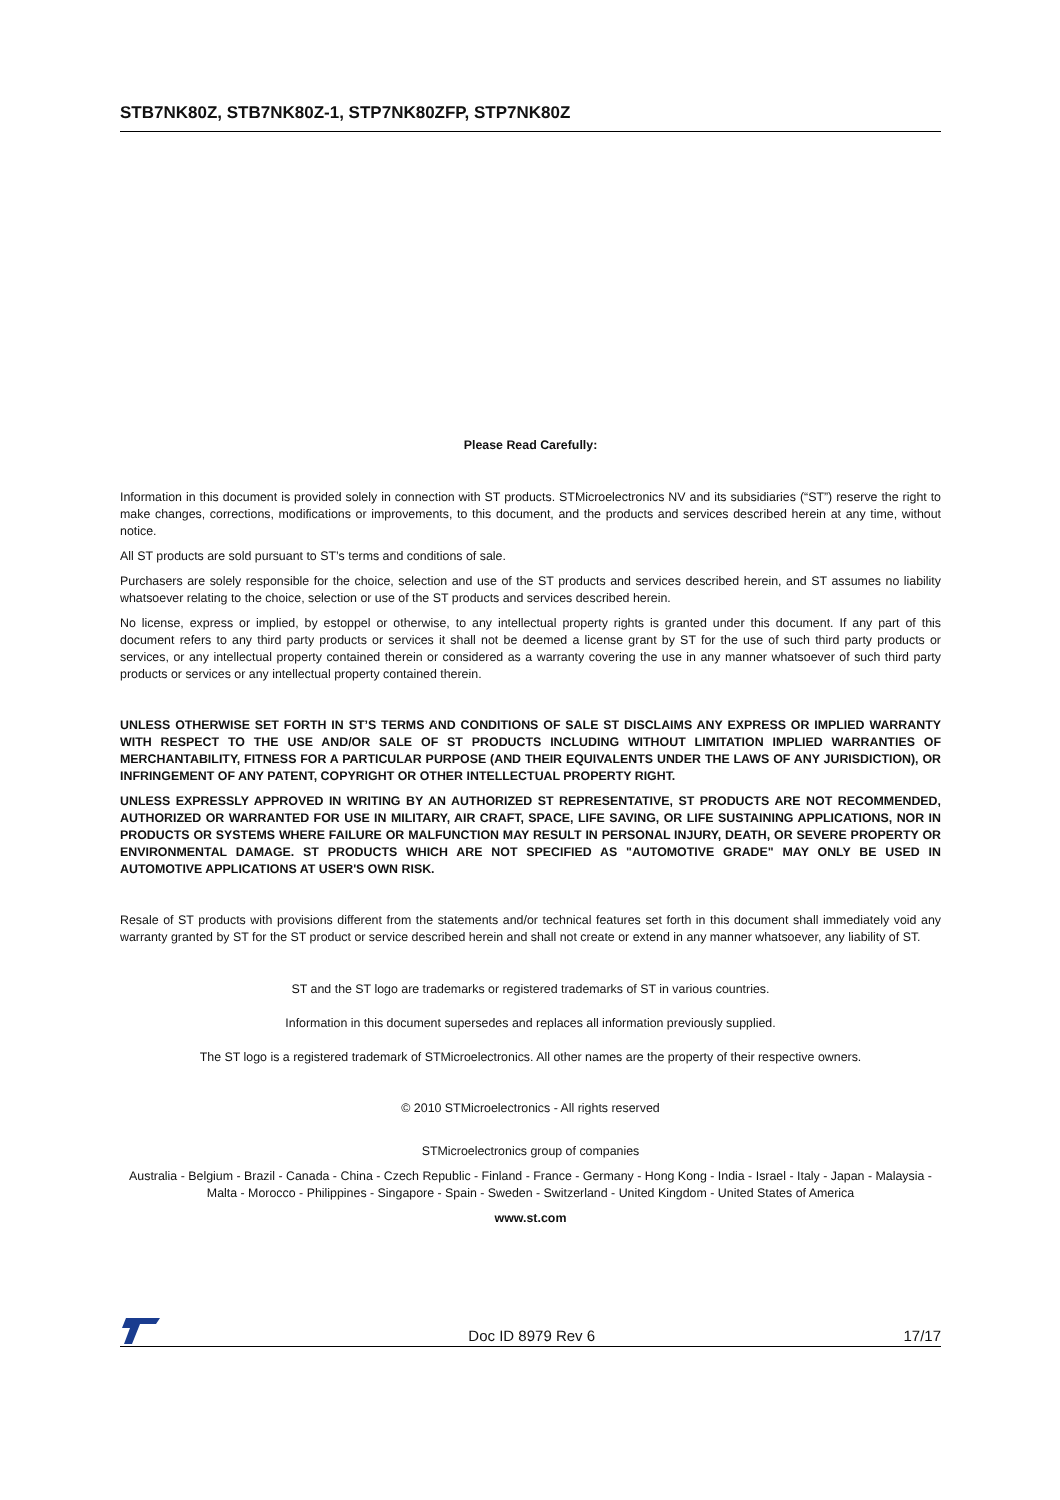STB7NK80Z, STB7NK80Z-1, STP7NK80ZFP, STP7NK80Z
Please Read Carefully:
Information in this document is provided solely in connection with ST products. STMicroelectronics NV and its subsidiaries (“ST”) reserve the right to make changes, corrections, modifications or improvements, to this document, and the products and services described herein at any time, without notice.
All ST products are sold pursuant to ST’s terms and conditions of sale.
Purchasers are solely responsible for the choice, selection and use of the ST products and services described herein, and ST assumes no liability whatsoever relating to the choice, selection or use of the ST products and services described herein.
No license, express or implied, by estoppel or otherwise, to any intellectual property rights is granted under this document. If any part of this document refers to any third party products or services it shall not be deemed a license grant by ST for the use of such third party products or services, or any intellectual property contained therein or considered as a warranty covering the use in any manner whatsoever of such third party products or services or any intellectual property contained therein.
UNLESS OTHERWISE SET FORTH IN ST’S TERMS AND CONDITIONS OF SALE ST DISCLAIMS ANY EXPRESS OR IMPLIED WARRANTY WITH RESPECT TO THE USE AND/OR SALE OF ST PRODUCTS INCLUDING WITHOUT LIMITATION IMPLIED WARRANTIES OF MERCHANTABILITY, FITNESS FOR A PARTICULAR PURPOSE (AND THEIR EQUIVALENTS UNDER THE LAWS OF ANY JURISDICTION), OR INFRINGEMENT OF ANY PATENT, COPYRIGHT OR OTHER INTELLECTUAL PROPERTY RIGHT.
UNLESS EXPRESSLY APPROVED IN WRITING BY AN AUTHORIZED ST REPRESENTATIVE, ST PRODUCTS ARE NOT RECOMMENDED, AUTHORIZED OR WARRANTED FOR USE IN MILITARY, AIR CRAFT, SPACE, LIFE SAVING, OR LIFE SUSTAINING APPLICATIONS, NOR IN PRODUCTS OR SYSTEMS WHERE FAILURE OR MALFUNCTION MAY RESULT IN PERSONAL INJURY, DEATH, OR SEVERE PROPERTY OR ENVIRONMENTAL DAMAGE. ST PRODUCTS WHICH ARE NOT SPECIFIED AS "AUTOMOTIVE GRADE" MAY ONLY BE USED IN AUTOMOTIVE APPLICATIONS AT USER'S OWN RISK.
Resale of ST products with provisions different from the statements and/or technical features set forth in this document shall immediately void any warranty granted by ST for the ST product or service described herein and shall not create or extend in any manner whatsoever, any liability of ST.
ST and the ST logo are trademarks or registered trademarks of ST in various countries.
Information in this document supersedes and replaces all information previously supplied.
The ST logo is a registered trademark of STMicroelectronics. All other names are the property of their respective owners.
© 2010 STMicroelectronics - All rights reserved
STMicroelectronics group of companies
Australia - Belgium - Brazil - Canada - China - Czech Republic - Finland - France - Germany - Hong Kong - India - Israel - Italy - Japan - Malaysia - Malta - Morocco - Philippines - Singapore - Spain - Sweden - Switzerland - United Kingdom - United States of America
www.st.com
Doc ID 8979 Rev 6 17/17